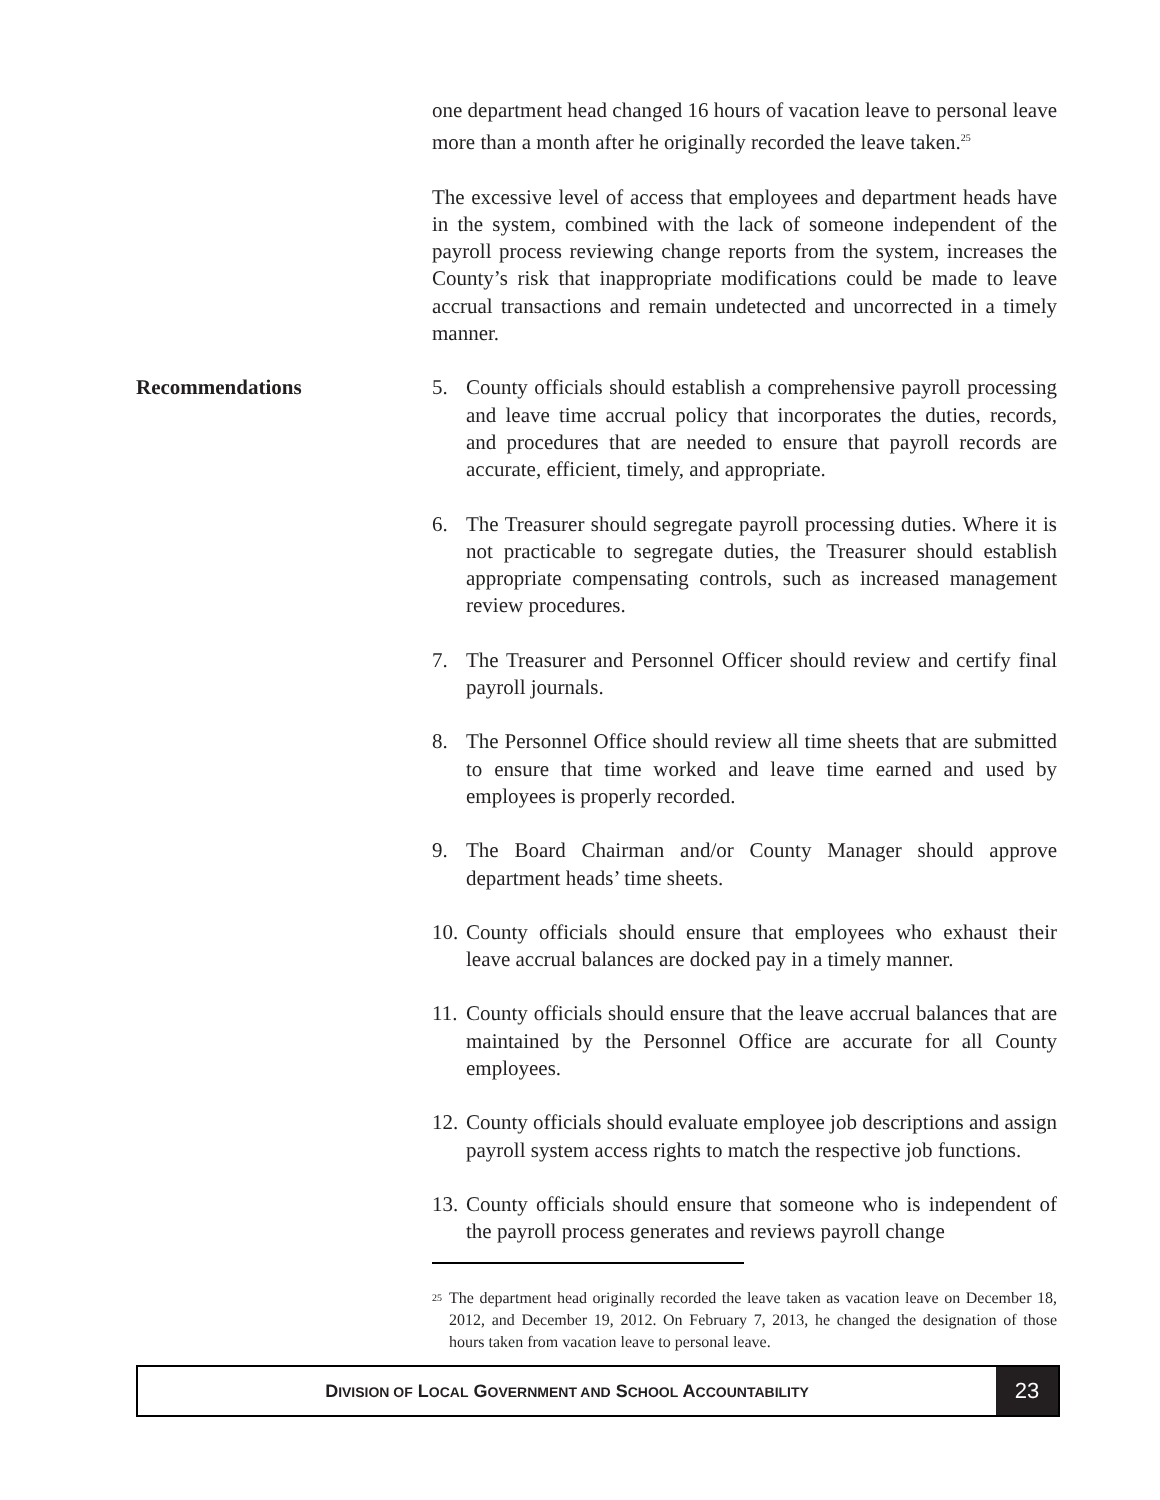one department head changed 16 hours of vacation leave to personal leave more than a month after he originally recorded the leave taken.<sup>25</sup>
The excessive level of access that employees and department heads have in the system, combined with the lack of someone independent of the payroll process reviewing change reports from the system, increases the County’s risk that inappropriate modifications could be made to leave accrual transactions and remain undetected and uncorrected in a timely manner.
Recommendations 5. County officials should establish a comprehensive payroll processing and leave time accrual policy that incorporates the duties, records, and procedures that are needed to ensure that payroll records are accurate, efficient, timely, and appropriate.
6. The Treasurer should segregate payroll processing duties. Where it is not practicable to segregate duties, the Treasurer should establish appropriate compensating controls, such as increased management review procedures.
7. The Treasurer and Personnel Officer should review and certify final payroll journals.
8. The Personnel Office should review all time sheets that are submitted to ensure that time worked and leave time earned and used by employees is properly recorded.
9. The Board Chairman and/or County Manager should approve department heads’ time sheets.
10. County officials should ensure that employees who exhaust their leave accrual balances are docked pay in a timely manner.
11. County officials should ensure that the leave accrual balances that are maintained by the Personnel Office are accurate for all County employees.
12. County officials should evaluate employee job descriptions and assign payroll system access rights to match the respective job functions.
13. County officials should ensure that someone who is independent of the payroll process generates and reviews payroll change
<sup>25</sup> The department head originally recorded the leave taken as vacation leave on December 18, 2012, and December 19, 2012. On February 7, 2013, he changed the designation of those hours taken from vacation leave to personal leave.
DIVISION OF LOCAL GOVERNMENT AND SCHOOL ACCOUNTABILITY
23